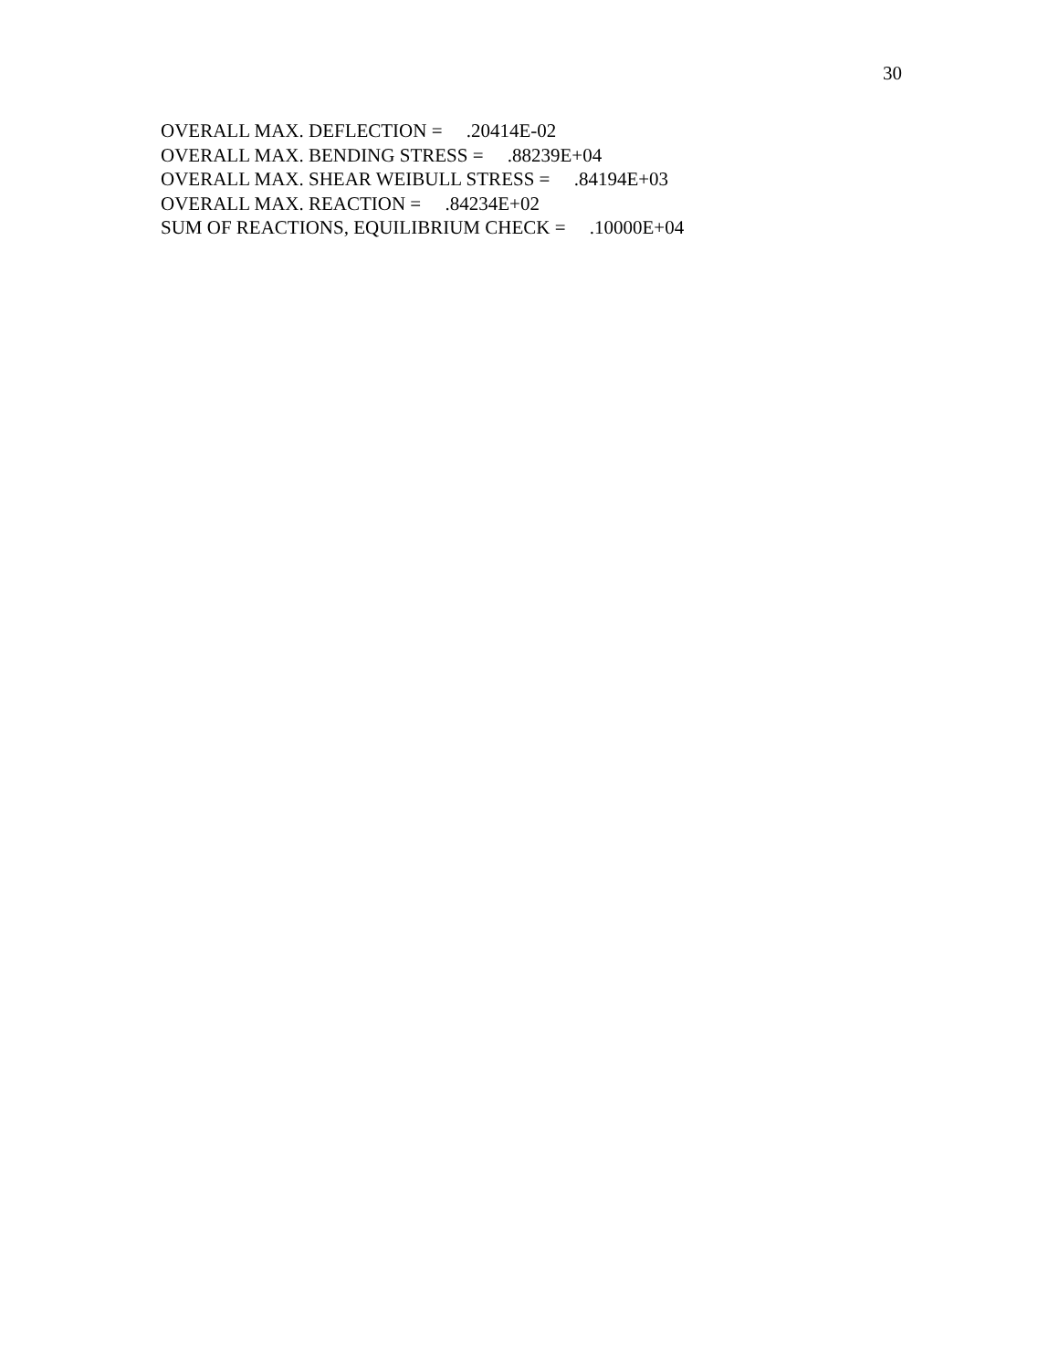30
OVERALL MAX. DEFLECTION = .20414E-02 OVERALL MAX. BENDING STRESS = .88239E+04 OVERALL MAX. SHEAR WEIBULL STRESS = .84194E+03 OVERALL MAX. REACTION = .84234E+02 SUM OF REACTIONS, EQUILIBRIUM CHECK = .10000E+04